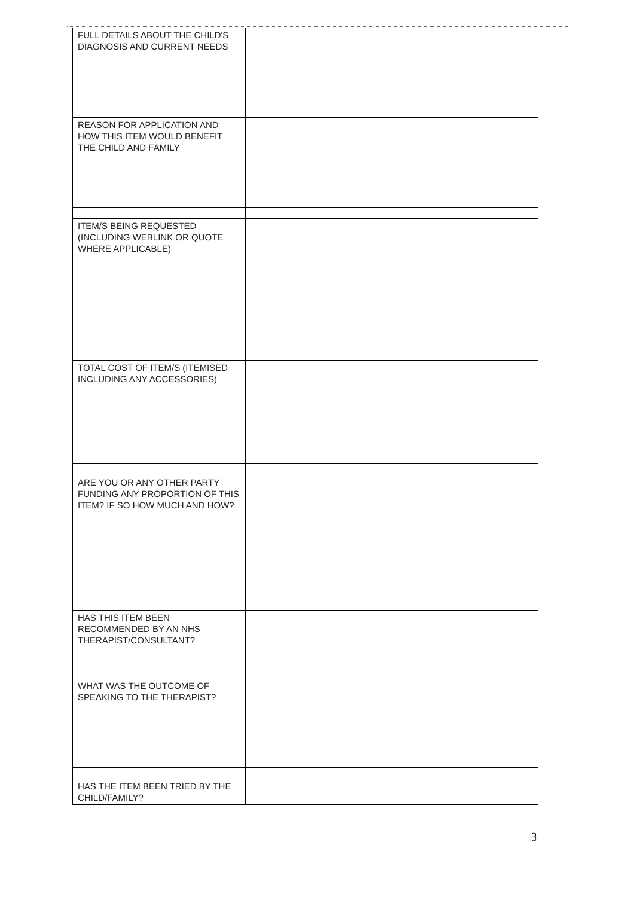| FULL DETAILS ABOUT THE CHILD'S DIAGNOSIS AND CURRENT NEEDS | |
| REASON FOR APPLICATION AND HOW THIS ITEM WOULD BENEFIT THE CHILD AND FAMILY | |
| ITEM/S BEING REQUESTED (INCLUDING WEBLINK OR QUOTE WHERE APPLICABLE) | |
| TOTAL COST OF ITEM/S (ITEMISED INCLUDING ANY ACCESSORIES) | |
| ARE YOU OR ANY OTHER PARTY FUNDING ANY PROPORTION OF THIS ITEM? IF SO HOW MUCH AND HOW? | |
| HAS THIS ITEM BEEN RECOMMENDED BY AN NHS THERAPIST/CONSULTANT? WHAT WAS THE OUTCOME OF SPEAKING TO THE THERAPIST? | |
| HAS THE ITEM BEEN TRIED BY THE CHILD/FAMILY? | |
3